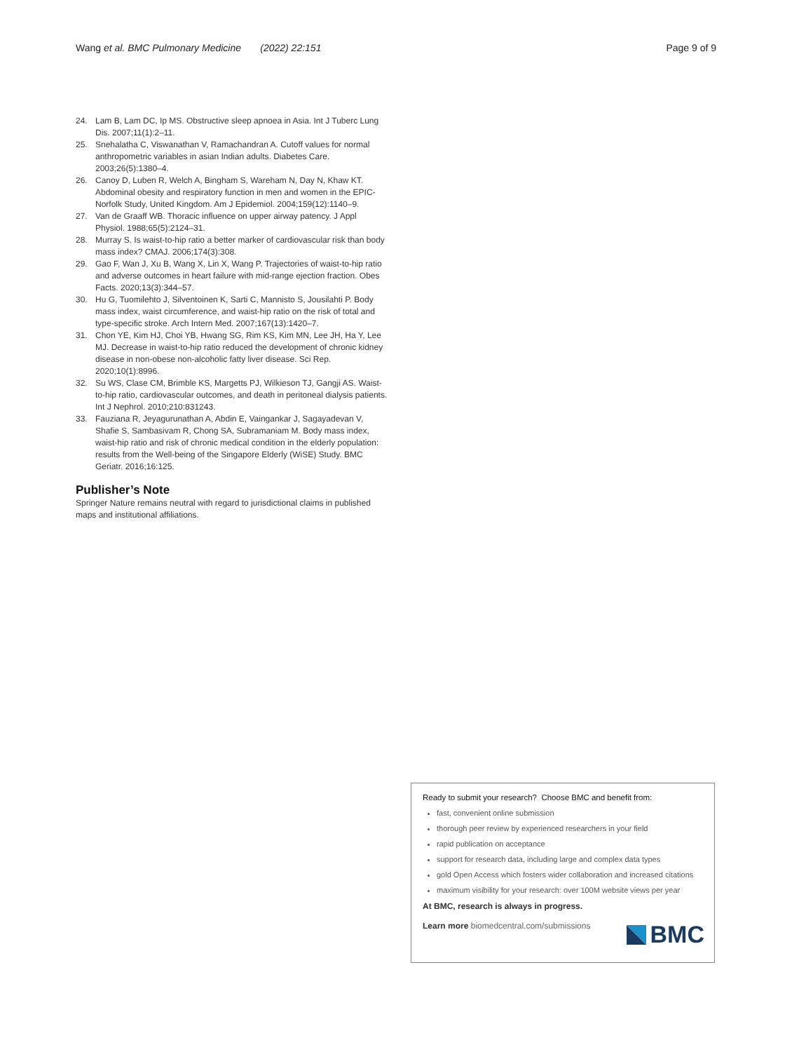Wang et al. BMC Pulmonary Medicine (2022) 22:151
Page 9 of 9
24. Lam B, Lam DC, Ip MS. Obstructive sleep apnoea in Asia. Int J Tuberc Lung Dis. 2007;11(1):2–11.
25. Snehalatha C, Viswanathan V, Ramachandran A. Cutoff values for normal anthropometric variables in asian Indian adults. Diabetes Care. 2003;26(5):1380–4.
26. Canoy D, Luben R, Welch A, Bingham S, Wareham N, Day N, Khaw KT. Abdominal obesity and respiratory function in men and women in the EPIC-Norfolk Study, United Kingdom. Am J Epidemiol. 2004;159(12):1140–9.
27. Van de Graaff WB. Thoracic influence on upper airway patency. J Appl Physiol. 1988;65(5):2124–31.
28. Murray S. Is waist-to-hip ratio a better marker of cardiovascular risk than body mass index? CMAJ. 2006;174(3):308.
29. Gao F, Wan J, Xu B, Wang X, Lin X, Wang P. Trajectories of waist-to-hip ratio and adverse outcomes in heart failure with mid-range ejection fraction. Obes Facts. 2020;13(3):344–57.
30. Hu G, Tuomilehto J, Silventoinen K, Sarti C, Mannisto S, Jousilahti P. Body mass index, waist circumference, and waist-hip ratio on the risk of total and type-specific stroke. Arch Intern Med. 2007;167(13):1420–7.
31. Chon YE, Kim HJ, Choi YB, Hwang SG, Rim KS, Kim MN, Lee JH, Ha Y, Lee MJ. Decrease in waist-to-hip ratio reduced the development of chronic kidney disease in non-obese non-alcoholic fatty liver disease. Sci Rep. 2020;10(1):8996.
32. Su WS, Clase CM, Brimble KS, Margetts PJ, Wilkieson TJ, Gangji AS. Waist-to-hip ratio, cardiovascular outcomes, and death in peritoneal dialysis patients. Int J Nephrol. 2010;210:831243.
33. Fauziana R, Jeyagurunathan A, Abdin E, Vaingankar J, Sagayadevan V, Shafie S, Sambasivam R, Chong SA, Subramaniam M. Body mass index, waist-hip ratio and risk of chronic medical condition in the elderly population: results from the Well-being of the Singapore Elderly (WiSE) Study. BMC Geriatr. 2016;16:125.
Publisher’s Note
Springer Nature remains neutral with regard to jurisdictional claims in published maps and institutional affiliations.
Ready to submit your research? Choose BMC and benefit from:
fast, convenient online submission
thorough peer review by experienced researchers in your field
rapid publication on acceptance
support for research data, including large and complex data types
gold Open Access which fosters wider collaboration and increased citations
maximum visibility for your research: over 100M website views per year
At BMC, research is always in progress.
Learn more biomedcentral.com/submissions
BMC